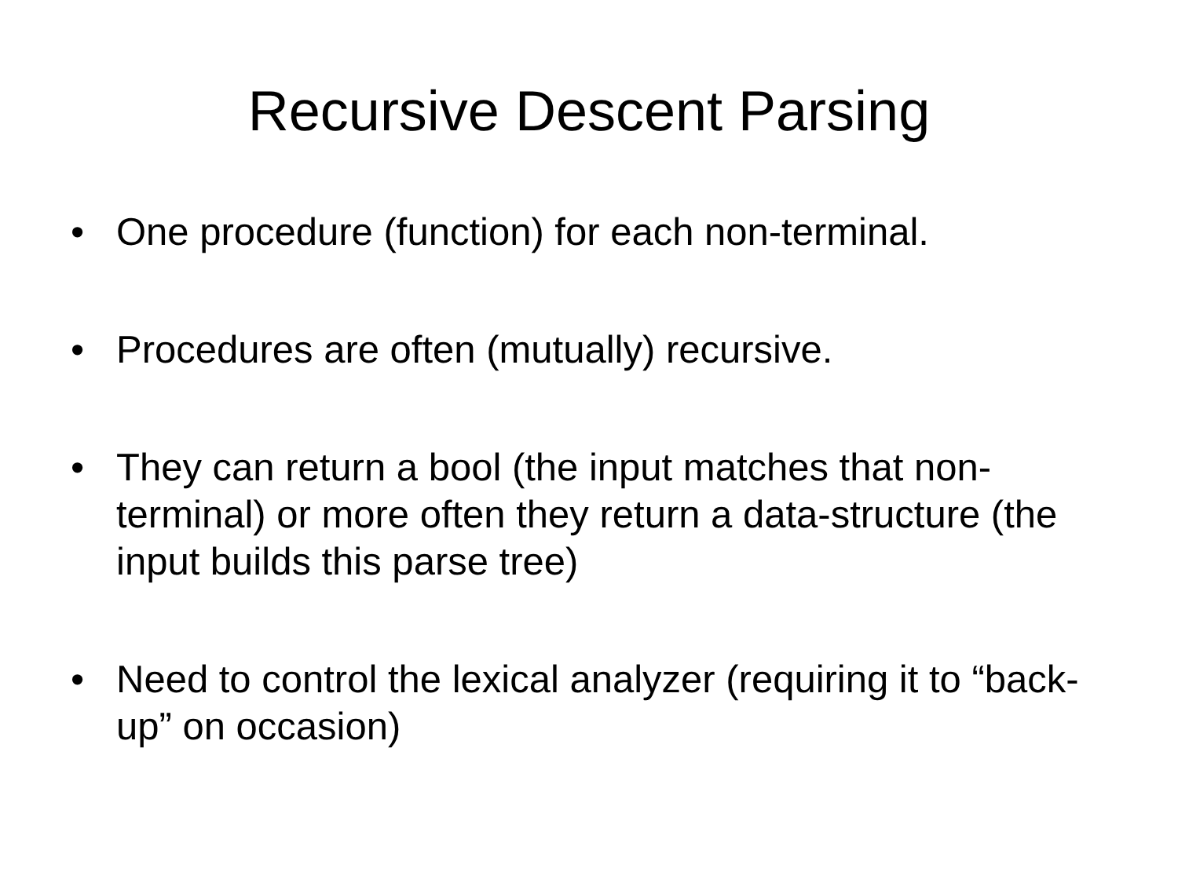Recursive Descent Parsing
• One procedure (function) for each non-terminal.
• Procedures are often (mutually) recursive.
• They can return a bool (the input matches that non-terminal) or more often they return a data-structure (the input builds this parse tree)
• Need to control the lexical analyzer (requiring it to “back-up” on occasion)